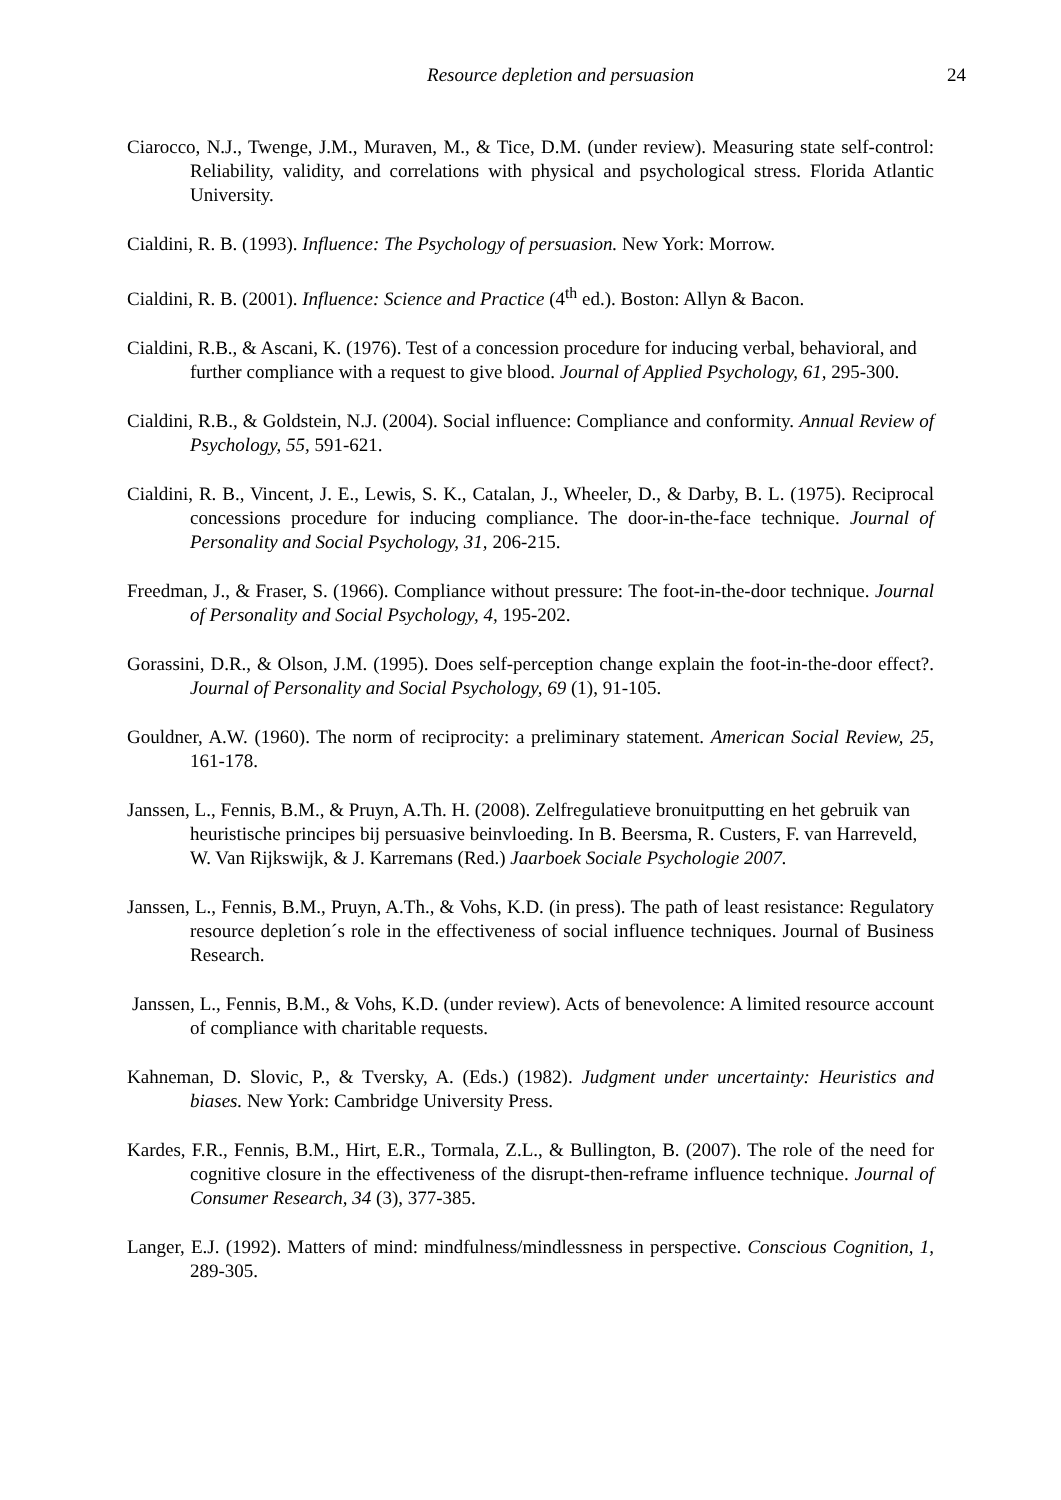Resource depletion and persuasion
24
Ciarocco, N.J., Twenge, J.M., Muraven, M., & Tice, D.M. (under review). Measuring state self-control: Reliability, validity, and correlations with physical and psychological stress. Florida Atlantic University.
Cialdini, R. B. (1993). Influence: The Psychology of persuasion. New York: Morrow.
Cialdini, R. B. (2001). Influence: Science and Practice (4<sup>th</sup> ed.). Boston: Allyn & Bacon.
Cialdini, R.B., & Ascani, K. (1976). Test of a concession procedure for inducing verbal, behavioral, and further compliance with a request to give blood. Journal of Applied Psychology, 61, 295-300.
Cialdini, R.B., & Goldstein, N.J. (2004). Social influence: Compliance and conformity. Annual Review of Psychology, 55, 591-621.
Cialdini, R. B., Vincent, J. E., Lewis, S. K., Catalan, J., Wheeler, D., & Darby, B. L. (1975). Reciprocal concessions procedure for inducing compliance. The door-in-the-face technique. Journal of Personality and Social Psychology, 31, 206-215.
Freedman, J., & Fraser, S. (1966). Compliance without pressure: The foot-in-the-door technique. Journal of Personality and Social Psychology, 4, 195-202.
Gorassini, D.R., & Olson, J.M. (1995). Does self-perception change explain the foot-in-the-door effect?. Journal of Personality and Social Psychology, 69 (1), 91-105.
Gouldner, A.W. (1960). The norm of reciprocity: a preliminary statement. American Social Review, 25, 161-178.
Janssen, L., Fennis, B.M., & Pruyn, A.Th. H. (2008). Zelfregulatieve bronuitputting en het gebruik van heuristische principes bij persuasive beinvloeding. In B. Beersma, R. Custers, F. van Harreveld, W. Van Rijkswijk, & J. Karremans (Red.) Jaarboek Sociale Psychologie 2007.
Janssen, L., Fennis, B.M., Pruyn, A.Th., & Vohs, K.D. (in press). The path of least resistance: Regulatory resource depletion´s role in the effectiveness of social influence techniques. Journal of Business Research.
Janssen, L., Fennis, B.M., & Vohs, K.D. (under review). Acts of benevolence: A limited resource account of compliance with charitable requests.
Kahneman, D. Slovic, P., & Tversky, A. (Eds.) (1982). Judgment under uncertainty: Heuristics and biases. New York: Cambridge University Press.
Kardes, F.R., Fennis, B.M., Hirt, E.R., Tormala, Z.L., & Bullington, B. (2007). The role of the need for cognitive closure in the effectiveness of the disrupt-then-reframe influence technique. Journal of Consumer Research, 34 (3), 377-385.
Langer, E.J. (1992). Matters of mind: mindfulness/mindlessness in perspective. Conscious Cognition, 1, 289-305.